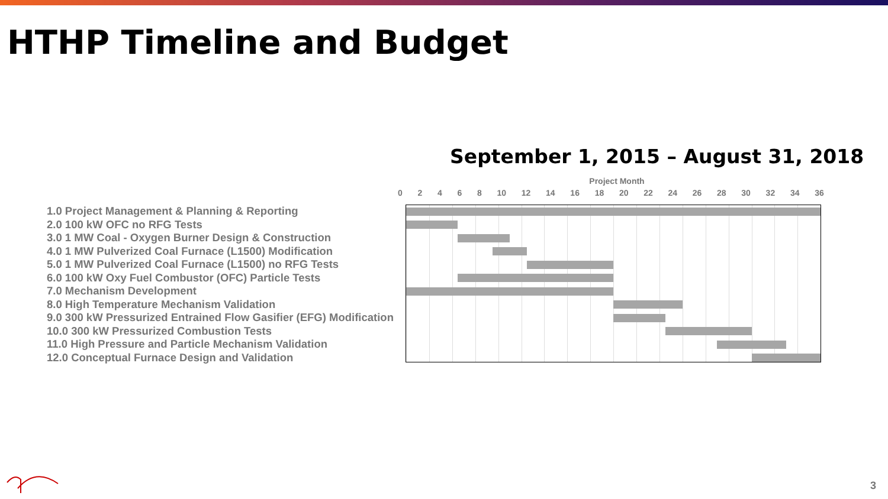HTHP Timeline and Budget
September 1, 2015 – August 31, 2018
1.0 Project Management & Planning & Reporting
2.0 100 kW OFC no RFG Tests
3.0 1 MW Coal - Oxygen Burner Design & Construction
4.0 1 MW Pulverized Coal Furnace (L1500) Modification
5.0 1 MW Pulverized Coal Furnace (L1500) no RFG Tests
6.0 100 kW Oxy Fuel Combustor (OFC) Particle Tests
7.0 Mechanism Development
8.0 High Temperature Mechanism Validation
9.0 300 kW Pressurized Entrained Flow Gasifier (EFG) Modification
10.0 300 kW Pressurized Combustion Tests
11.0 High Pressure and Particle Mechanism Validation
12.0 Conceptual Furnace Design and Validation
Project Month
02468 10 12 14 16 18 20 22 24 26 28 30 32 34 36
3